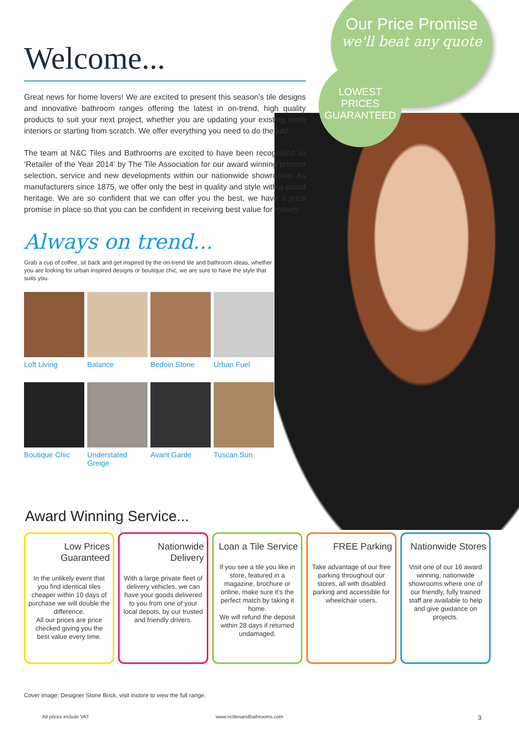Our Price Promise
we'll beat any quote
LOWEST
PRICES
GUARANTEED
Welcome...
Great news for home lovers! We are excited to present this season’s tile designs and innovative bathroom ranges offering the latest in on-trend, high quality products to suit your next project, whether you are updating your existing room interiors or starting from scratch. We offer everything you need to do the job!
The team at N&C Tiles and Bathrooms are excited to have been recognised as ‘Retailer of the Year 2014’ by The Tile Association for our award winning product selection, service and new developments within our nationwide showrooms. As manufacturers since 1875, we offer only the best in quality and style with a proud heritage. We are so confident that we can offer you the best, we have a price promise in place so that you can be confident in receiving best value for money.
Always on trend...
Grab a cup of coffee, sit back and get inspired by the on-trend tile and bathroom ideas, whether you are looking for urban inspired designs or boutique chic, we are sure to have the style that suits you.
Loft Living
Balance
Bedoin Stone
Urban Fuel
Boutique Chic
Understated Greige
Avant Garde
Tuscan Sun
Award Winning Service...
Low Prices Guaranteed
In the unlikely event that you find identical tiles cheaper within 10 days of purchase we will double the difference.
All our prices are price checked giving you the best value every time.
Nationwide Delivery
With a large private fleet of delivery vehicles, we can have your goods delivered to you from one of your local depots, by our trusted and friendly drivers.
Loan a Tile Service
If you see a tile you like in store, featured in a magazine, brochure or online, make sure it’s the perfect match by taking it home.
We will refund the deposit within 28 days if returned undamaged.
FREE Parking
Take advantage of our free parking throughout our stores, all with disabled parking and accessible for wheelchair users.
Nationwide Stores
Visit one of our 16 award winning, nationwide showrooms where one of our friendly, fully trained staff are available to help and give guidance on projects.
Cover image: Designer Stone Brick, visit instore to view the full range.
All prices include VAT www.nctilesandbathrooms.com 3